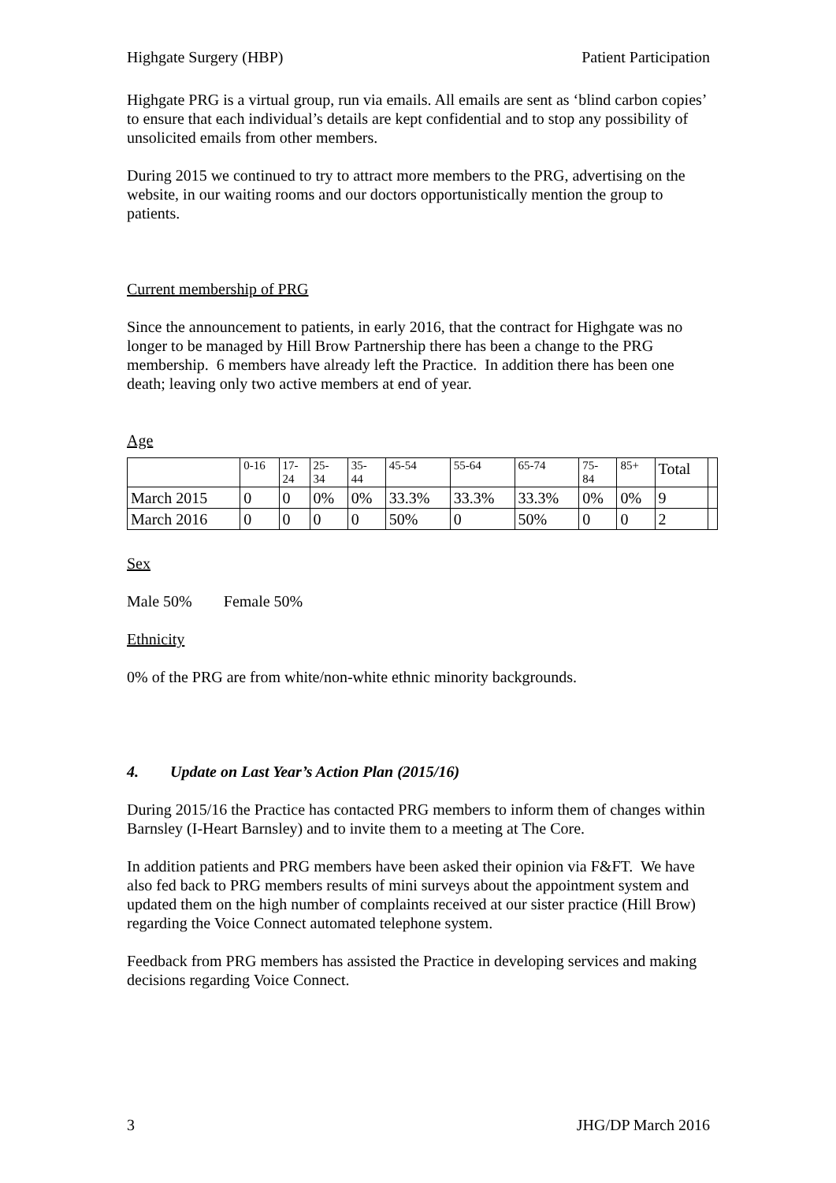Highgate Surgery (HBP) Patient Participation
Highgate PRG is a virtual group, run via emails. All emails are sent as ‘blind carbon copies’ to ensure that each individual’s details are kept confidential and to stop any possibility of unsolicited emails from other members.
During 2015 we continued to try to attract more members to the PRG, advertising on the website, in our waiting rooms and our doctors opportunistically mention the group to patients.
Current membership of PRG
Since the announcement to patients, in early 2016, that the contract for Highgate was no longer to be managed by Hill Brow Partnership there has been a change to the PRG membership. 6 members have already left the Practice. In addition there has been one death; leaving only two active members at end of year.
Age
| | 0-16 | 17- 24 | 25- 34 | 35- 44 | 45-54 | 55-64 | 65-74 | 75- 84 | 85+ | Total | |
| March 2015 | 0 | 0 | 0% | 0% | 33.3% | 33.3% | 33.3% | 0% | 0% | 9 | |
| March 2016 | 0 | 0 | 0 | 0 | 50% | 0 | 50% | 0 | 0 | 2 | |
Sex
Male 50% Female 50%
Ethnicity
0% of the PRG are from white/non-white ethnic minority backgrounds.
4. Update on Last Year’s Action Plan (2015/16)
During 2015/16 the Practice has contacted PRG members to inform them of changes within Barnsley (I-Heart Barnsley) and to invite them to a meeting at The Core.
In addition patients and PRG members have been asked their opinion via F&FT. We have also fed back to PRG members results of mini surveys about the appointment system and updated them on the high number of complaints received at our sister practice (Hill Brow) regarding the Voice Connect automated telephone system.
Feedback from PRG members has assisted the Practice in developing services and making decisions regarding Voice Connect.
3 JHG/DP March 2016